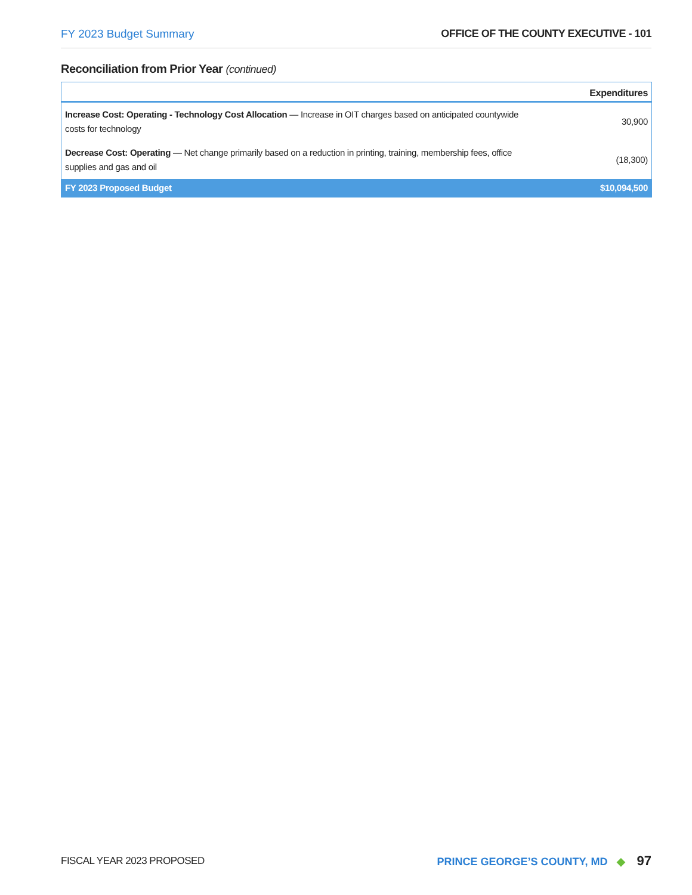FY 2023 Budget Summary OFFICE OF THE COUNTY EXECUTIVE - 101
Reconciliation from Prior Year (continued)
| | Expenditures |
| --- | --- |
| Increase Cost: Operating - Technology Cost Allocation — Increase in OIT charges based on anticipated countywide costs for technology | 30,900 |
| Decrease Cost: Operating — Net change primarily based on a reduction in printing, training, membership fees, office supplies and gas and oil | (18,300) |
| FY 2023 Proposed Budget | $10,094,500 |
FISCAL YEAR 2023 PROPOSED PRINCE GEORGE’S COUNTY, MD ◆ 97